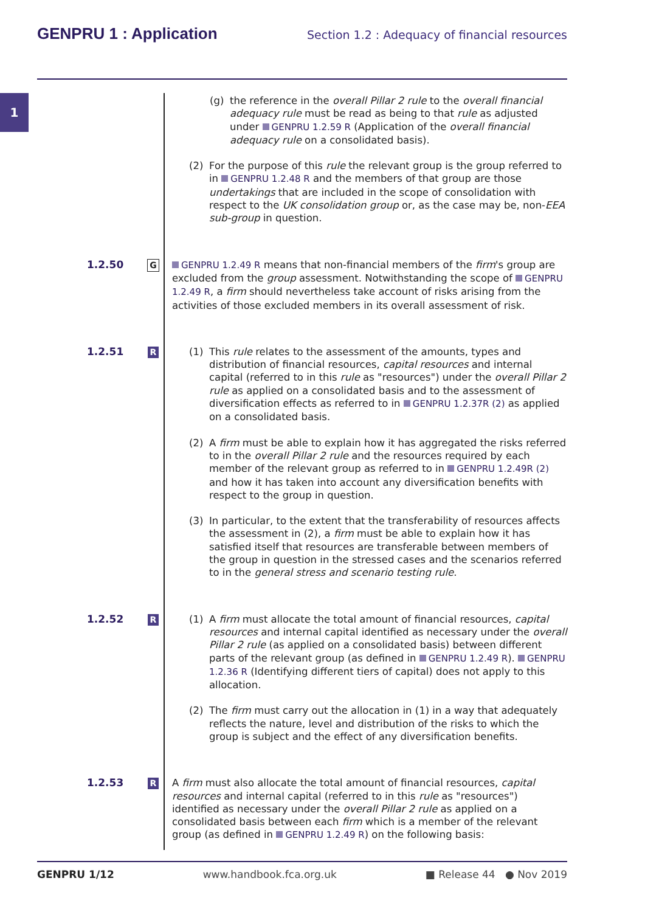GENPRU 1 : Application
Section 1.2 : Adequacy of financial resources
1
(g) the reference in the overall Pillar 2 rule to the overall financial adequacy rule must be read as being to that rule as adjusted under GENPRU 1.2.59 R (Application of the overall financial adequacy rule on a consolidated basis).
(2) For the purpose of this rule the relevant group is the group referred to in GENPRU 1.2.48 R and the members of that group are those undertakings that are included in the scope of consolidation with respect to the UK consolidation group or, as the case may be, non-EEA sub-group in question.
1.2.50
G
GENPRU 1.2.49 R means that non-financial members of the firm's group are excluded from the group assessment. Notwithstanding the scope of GENPRU 1.2.49 R, a firm should nevertheless take account of risks arising from the activities of those excluded members in its overall assessment of risk.
1.2.51
R
(1) This rule relates to the assessment of the amounts, types and distribution of financial resources, capital resources and internal capital (referred to in this rule as "resources") under the overall Pillar 2 rule as applied on a consolidated basis and to the assessment of diversification effects as referred to in GENPRU 1.2.37R (2) as applied on a consolidated basis.
(2) A firm must be able to explain how it has aggregated the risks referred to in the overall Pillar 2 rule and the resources required by each member of the relevant group as referred to in GENPRU 1.2.49R (2) and how it has taken into account any diversification benefits with respect to the group in question.
(3) In particular, to the extent that the transferability of resources affects the assessment in (2), a firm must be able to explain how it has satisfied itself that resources are transferable between members of the group in question in the stressed cases and the scenarios referred to in the general stress and scenario testing rule.
1.2.52
R
(1) A firm must allocate the total amount of financial resources, capital resources and internal capital identified as necessary under the overall Pillar 2 rule (as applied on a consolidated basis) between different parts of the relevant group (as defined in GENPRU 1.2.49 R). GENPRU 1.2.36 R (Identifying different tiers of capital) does not apply to this allocation.
(2) The firm must carry out the allocation in (1) in a way that adequately reflects the nature, level and distribution of the risks to which the group is subject and the effect of any diversification benefits.
1.2.53
R
A firm must also allocate the total amount of financial resources, capital resources and internal capital (referred to in this rule as "resources") identified as necessary under the overall Pillar 2 rule as applied on a consolidated basis between each firm which is a member of the relevant group (as defined in GENPRU 1.2.49 R) on the following basis:
GENPRU 1/12 www.handbook.fca.org.uk ■ Release 44 ● Nov 2019